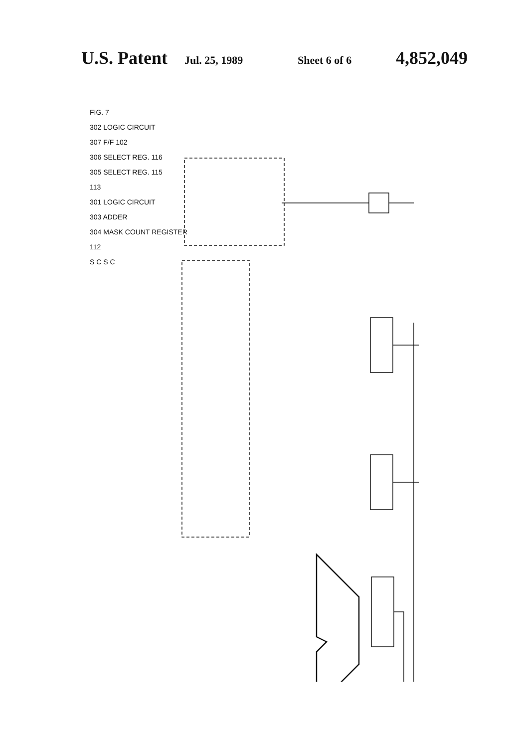U.S. Patent Jul. 25, 1989 Sheet 6 of 6 4,852,049
FIG. 7
302 LOGIC CIRCUIT
307 F/F 102
306 SELECT REG. 116
305 SELECT REG. 115
113
301 LOGIC CIRCUIT
303 ADDER
304 MASK COUNT REGISTER
112
S C S C